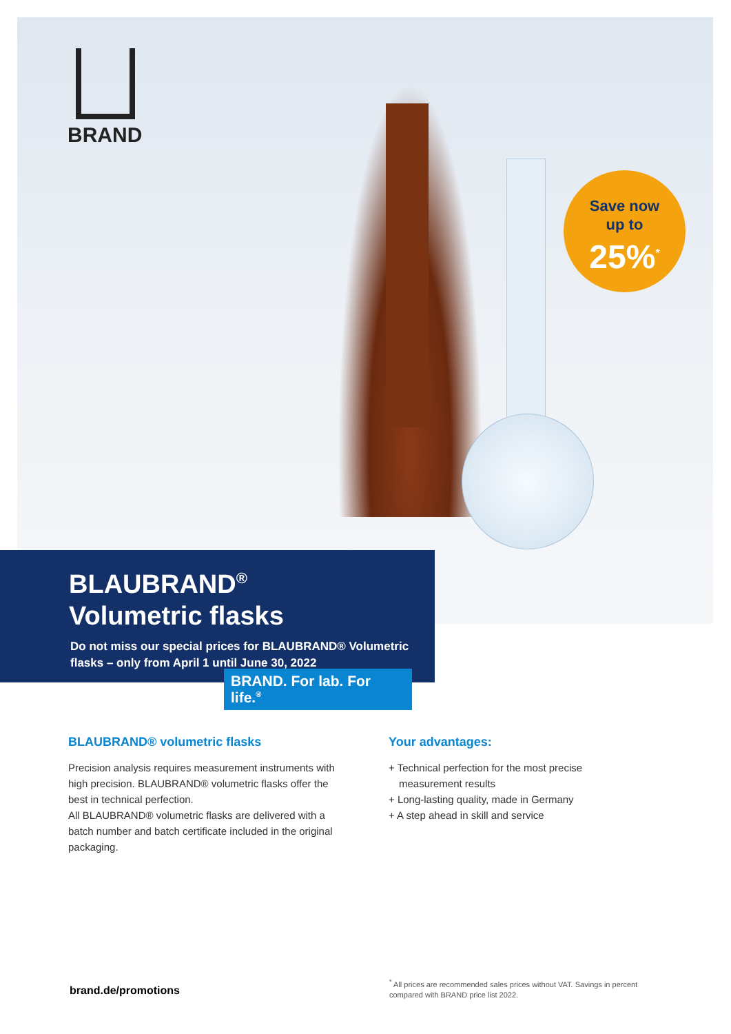BRAND
Save now
up to
25%<sup>*</sup>
BLAUBRAND<sup>®</sup>
Volumetric flasks
Do not miss our special prices for BLAUBRAND® Volumetric flasks – only from April 1 until June 30, 2022
BRAND. For lab. For life.<sup>®</sup>
BLAUBRAND® volumetric flasks
Precision analysis requires measurement instruments with high precision. BLAUBRAND® volumetric flasks offer the best in technical perfection.
All BLAUBRAND® volumetric flasks are delivered with a batch number and batch certificate included in the original packaging.
Your advantages:
+ Technical perfection for the most precise measurement results
+ Long-lasting quality, made in Germany
+ A step ahead in skill and service
brand.de/promotions
<sup>*</sup> All prices are recommended sales prices without VAT. Savings in percent compared with BRAND price list 2022.